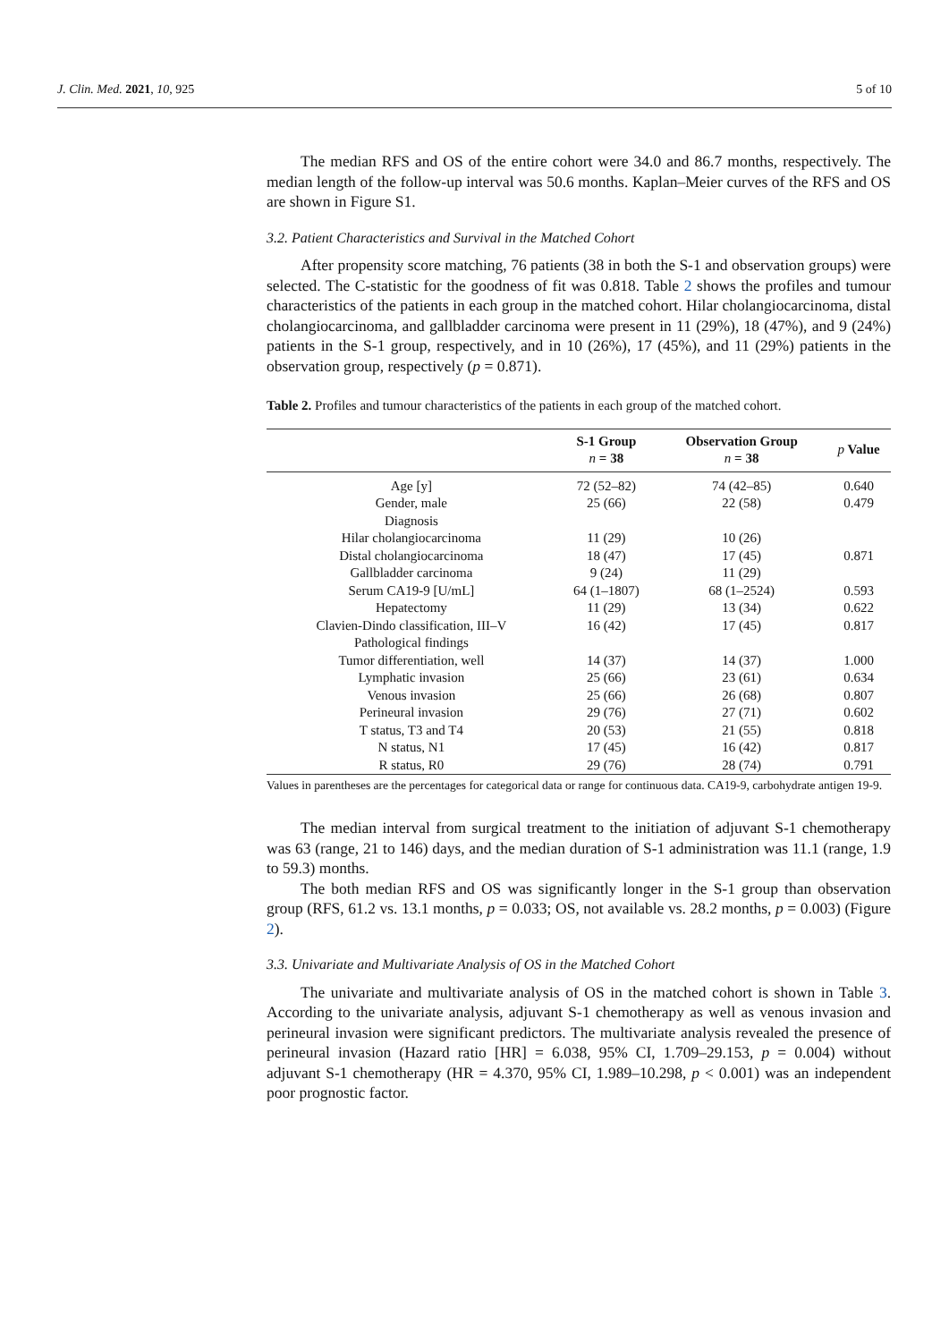J. Clin. Med. 2021, 10, 925 5 of 10
The median RFS and OS of the entire cohort were 34.0 and 86.7 months, respectively. The median length of the follow-up interval was 50.6 months. Kaplan–Meier curves of the RFS and OS are shown in Figure S1.
3.2. Patient Characteristics and Survival in the Matched Cohort
After propensity score matching, 76 patients (38 in both the S-1 and observation groups) were selected. The C-statistic for the goodness of fit was 0.818. Table 2 shows the profiles and tumour characteristics of the patients in each group in the matched cohort. Hilar cholangiocarcinoma, distal cholangiocarcinoma, and gallbladder carcinoma were present in 11 (29%), 18 (47%), and 9 (24%) patients in the S-1 group, respectively, and in 10 (26%), 17 (45%), and 11 (29%) patients in the observation group, respectively (p = 0.871).
Table 2. Profiles and tumour characteristics of the patients in each group of the matched cohort.
| | S-1 Group n = 38 | Observation Group n = 38 | p Value |
| --- | --- | --- | --- |
| Age [y] | 72 (52–82) | 74 (42–85) | 0.640 |
| Gender, male | 25 (66) | 22 (58) | 0.479 |
| Diagnosis | | | |
| Hilar cholangiocarcinoma | 11 (29) | 10 (26) | |
| Distal cholangiocarcinoma | 18 (47) | 17 (45) | 0.871 |
| Gallbladder carcinoma | 9 (24) | 11 (29) | |
| Serum CA19-9 [U/mL] | 64 (1–1807) | 68 (1–2524) | 0.593 |
| Hepatectomy | 11 (29) | 13 (34) | 0.622 |
| Clavien-Dindo classification, III–V | 16 (42) | 17 (45) | 0.817 |
| Pathological findings | | | |
| Tumor differentiation, well | 14 (37) | 14 (37) | 1.000 |
| Lymphatic invasion | 25 (66) | 23 (61) | 0.634 |
| Venous invasion | 25 (66) | 26 (68) | 0.807 |
| Perineural invasion | 29 (76) | 27 (71) | 0.602 |
| T status, T3 and T4 | 20 (53) | 21 (55) | 0.818 |
| N status, N1 | 17 (45) | 16 (42) | 0.817 |
| R status, R0 | 29 (76) | 28 (74) | 0.791 |
Values in parentheses are the percentages for categorical data or range for continuous data. CA19-9, carbohydrate antigen 19-9.
The median interval from surgical treatment to the initiation of adjuvant S-1 chemotherapy was 63 (range, 21 to 146) days, and the median duration of S-1 administration was 11.1 (range, 1.9 to 59.3) months.
The both median RFS and OS was significantly longer in the S-1 group than observation group (RFS, 61.2 vs. 13.1 months, p = 0.033; OS, not available vs. 28.2 months, p = 0.003) (Figure 2).
3.3. Univariate and Multivariate Analysis of OS in the Matched Cohort
The univariate and multivariate analysis of OS in the matched cohort is shown in Table 3. According to the univariate analysis, adjuvant S-1 chemotherapy as well as venous invasion and perineural invasion were significant predictors. The multivariate analysis revealed the presence of perineural invasion (Hazard ratio [HR] = 6.038, 95% CI, 1.709–29.153, p = 0.004) without adjuvant S-1 chemotherapy (HR = 4.370, 95% CI, 1.989–10.298, p < 0.001) was an independent poor prognostic factor.